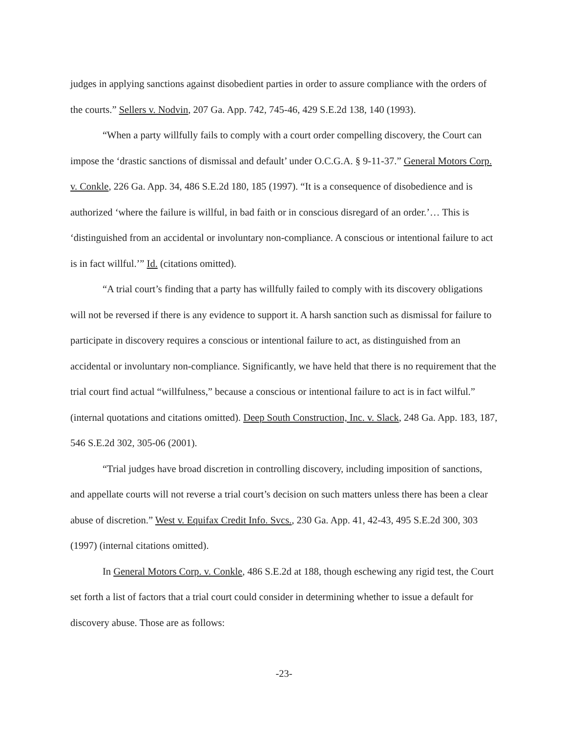judges in applying sanctions against disobedient parties in order to assure compliance with the orders of the courts.” Sellers v. Nodvin, 207 Ga. App. 742, 745-46, 429 S.E.2d 138, 140 (1993).
“When a party willfully fails to comply with a court order compelling discovery, the Court can impose the ‘drastic sanctions of dismissal and default’ under O.C.G.A. § 9-11-37.” General Motors Corp. v. Conkle, 226 Ga. App. 34, 486 S.E.2d 180, 185 (1997). “It is a consequence of disobedience and is authorized ‘where the failure is willful, in bad faith or in conscious disregard of an order.’… This is ‘distinguished from an accidental or involuntary non-compliance. A conscious or intentional failure to act is in fact willful.’” Id. (citations omitted).
“A trial court’s finding that a party has willfully failed to comply with its discovery obligations will not be reversed if there is any evidence to support it. A harsh sanction such as dismissal for failure to participate in discovery requires a conscious or intentional failure to act, as distinguished from an accidental or involuntary non-compliance. Significantly, we have held that there is no requirement that the trial court find actual “willfulness,” because a conscious or intentional failure to act is in fact wilful.” (internal quotations and citations omitted). Deep South Construction, Inc. v. Slack, 248 Ga. App. 183, 187, 546 S.E.2d 302, 305-06 (2001).
“Trial judges have broad discretion in controlling discovery, including imposition of sanctions, and appellate courts will not reverse a trial court’s decision on such matters unless there has been a clear abuse of discretion.” West v. Equifax Credit Info. Svcs., 230 Ga. App. 41, 42-43, 495 S.E.2d 300, 303 (1997) (internal citations omitted).
In General Motors Corp. v. Conkle, 486 S.E.2d at 188, though eschewing any rigid test, the Court set forth a list of factors that a trial court could consider in determining whether to issue a default for discovery abuse. Those are as follows:
-23-